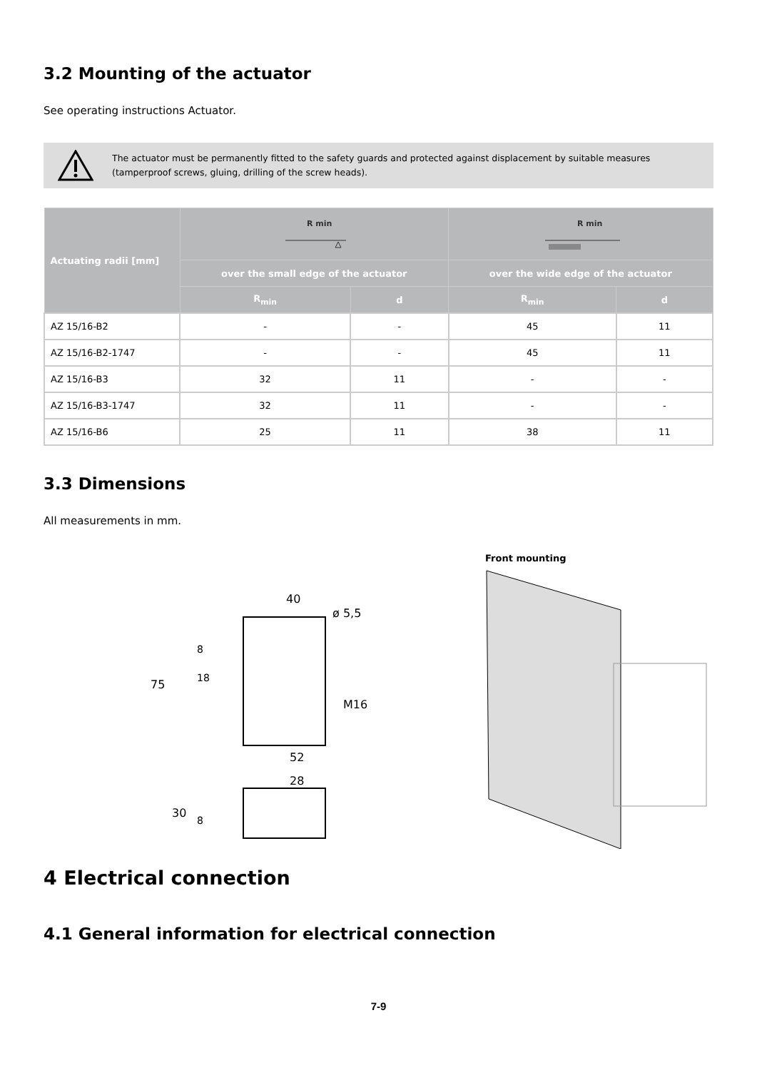3.2 Mounting of the actuator
See operating instructions Actuator.
The actuator must be permanently fitted to the safety guards and protected against displacement by suitable measures (tamperproof screws, gluing, drilling of the screw heads).
| Actuating radii [mm] | R min | | R min | |
| --- | --- | --- | --- | --- |
| | over the small edge of the actuator | | over the wide edge of the actuator | |
| | R<sub>min</sub> | d | R<sub>min</sub> | d |
| AZ 15/16-B2 | - | - | 45 | 11 |
| AZ 15/16-B2-1747 | - | - | 45 | 11 |
| AZ 15/16-B3 | 32 | 11 | - | - |
| AZ 15/16-B3-1747 | 32 | 11 | - | - |
| AZ 15/16-B6 | 25 | 11 | 38 | 11 |
3.3 Dimensions
All measurements in mm.
40
52
28
75
30
M16
ø 5,5
8
18
8
Front mounting
4 Electrical connection
4.1 General information for electrical connection
7-9